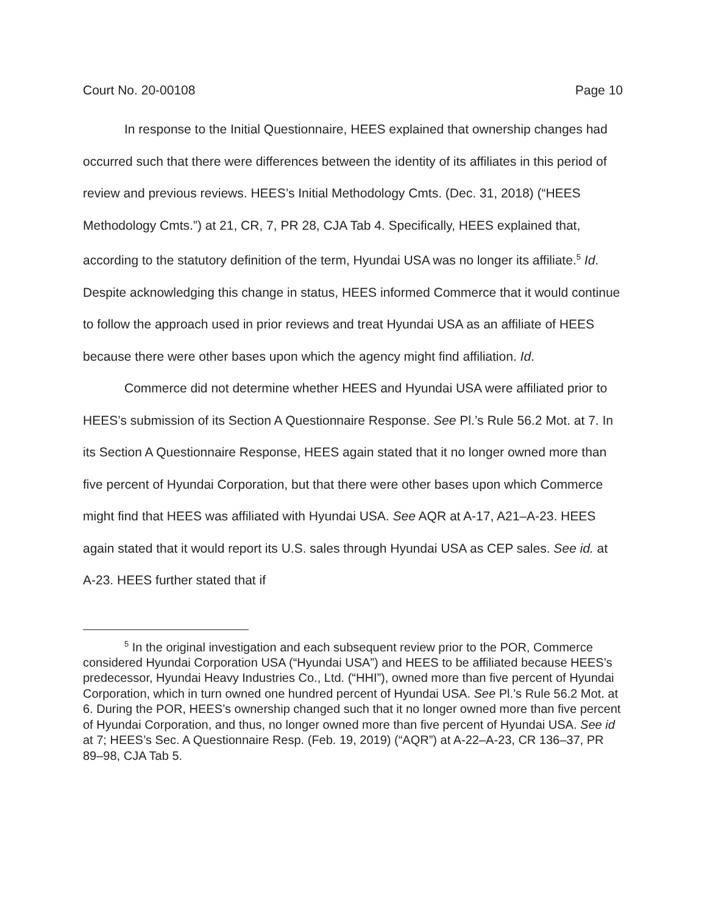Court No. 20-00108 Page 10
In response to the Initial Questionnaire, HEES explained that ownership changes had occurred such that there were differences between the identity of its affiliates in this period of review and previous reviews. HEES’s Initial Methodology Cmts. (Dec. 31, 2018) (“HEES Methodology Cmts.”) at 21, CR, 7, PR 28, CJA Tab 4. Specifically, HEES explained that, according to the statutory definition of the term, Hyundai USA was no longer its affiliate.<sup>5</sup> Id. Despite acknowledging this change in status, HEES informed Commerce that it would continue to follow the approach used in prior reviews and treat Hyundai USA as an affiliate of HEES because there were other bases upon which the agency might find affiliation. Id.
Commerce did not determine whether HEES and Hyundai USA were affiliated prior to HEES’s submission of its Section A Questionnaire Response. See Pl.’s Rule 56.2 Mot. at 7. In its Section A Questionnaire Response, HEES again stated that it no longer owned more than five percent of Hyundai Corporation, but that there were other bases upon which Commerce might find that HEES was affiliated with Hyundai USA. See AQR at A-17, A21–A-23. HEES again stated that it would report its U.S. sales through Hyundai USA as CEP sales. See id. at A-23. HEES further stated that if
<sup>5</sup> In the original investigation and each subsequent review prior to the POR, Commerce considered Hyundai Corporation USA (“Hyundai USA”) and HEES to be affiliated because HEES’s predecessor, Hyundai Heavy Industries Co., Ltd. (“HHI”), owned more than five percent of Hyundai Corporation, which in turn owned one hundred percent of Hyundai USA. See Pl.’s Rule 56.2 Mot. at 6. During the POR, HEES’s ownership changed such that it no longer owned more than five percent of Hyundai Corporation, and thus, no longer owned more than five percent of Hyundai USA. See id at 7; HEES’s Sec. A Questionnaire Resp. (Feb. 19, 2019) (“AQR”) at A-22–A-23, CR 136–37, PR 89–98, CJA Tab 5.